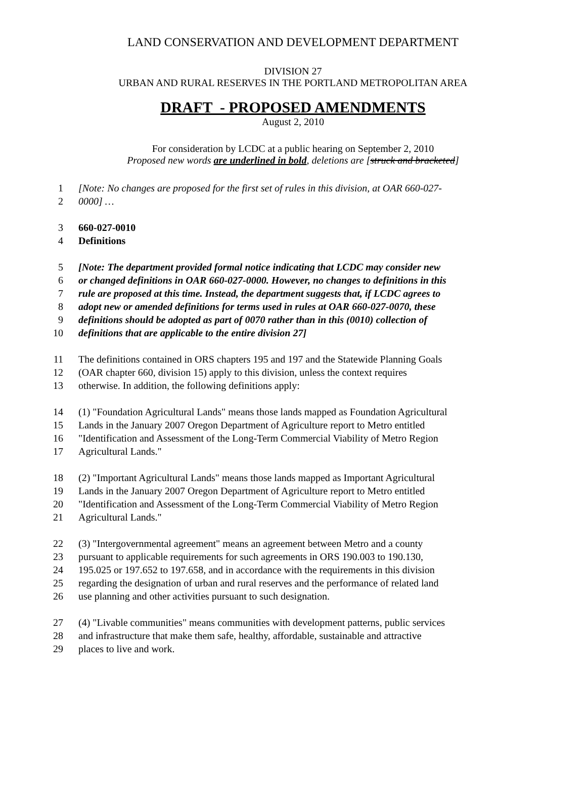LAND CONSERVATION AND DEVELOPMENT DEPARTMENT
DIVISION 27
URBAN AND RURAL RESERVES IN THE PORTLAND METROPOLITAN AREA
DRAFT - PROPOSED AMENDMENTS
August 2, 2010
For consideration by LCDC at a public hearing on September 2, 2010
Proposed new words are underlined in bold, deletions are [struck and bracketed]
1 [Note: No changes are proposed for the first set of rules in this division, at OAR 660-027-
2 0000] …
3 660-027-0010
4 Definitions
5 [Note: The department provided formal notice indicating that LCDC may consider new
6 or changed definitions in OAR 660-027-0000. However, no changes to definitions in this
7 rule are proposed at this time. Instead, the department suggests that, if LCDC agrees to
8 adopt new or amended definitions for terms used in rules at OAR 660-027-0070, these
9 definitions should be adopted as part of 0070 rather than in this (0010) collection of
10 definitions that are applicable to the entire division 27]
11 The definitions contained in ORS chapters 195 and 197 and the Statewide Planning Goals
12 (OAR chapter 660, division 15) apply to this division, unless the context requires
13 otherwise. In addition, the following definitions apply:
14 (1) "Foundation Agricultural Lands" means those lands mapped as Foundation Agricultural
15 Lands in the January 2007 Oregon Department of Agriculture report to Metro entitled
16 "Identification and Assessment of the Long-Term Commercial Viability of Metro Region
17 Agricultural Lands."
18 (2) "Important Agricultural Lands" means those lands mapped as Important Agricultural
19 Lands in the January 2007 Oregon Department of Agriculture report to Metro entitled
20 "Identification and Assessment of the Long-Term Commercial Viability of Metro Region
21 Agricultural Lands."
22 (3) "Intergovernmental agreement" means an agreement between Metro and a county
23 pursuant to applicable requirements for such agreements in ORS 190.003 to 190.130,
24 195.025 or 197.652 to 197.658, and in accordance with the requirements in this division
25 regarding the designation of urban and rural reserves and the performance of related land
26 use planning and other activities pursuant to such designation.
27 (4) "Livable communities" means communities with development patterns, public services
28 and infrastructure that make them safe, healthy, affordable, sustainable and attractive
29 places to live and work.